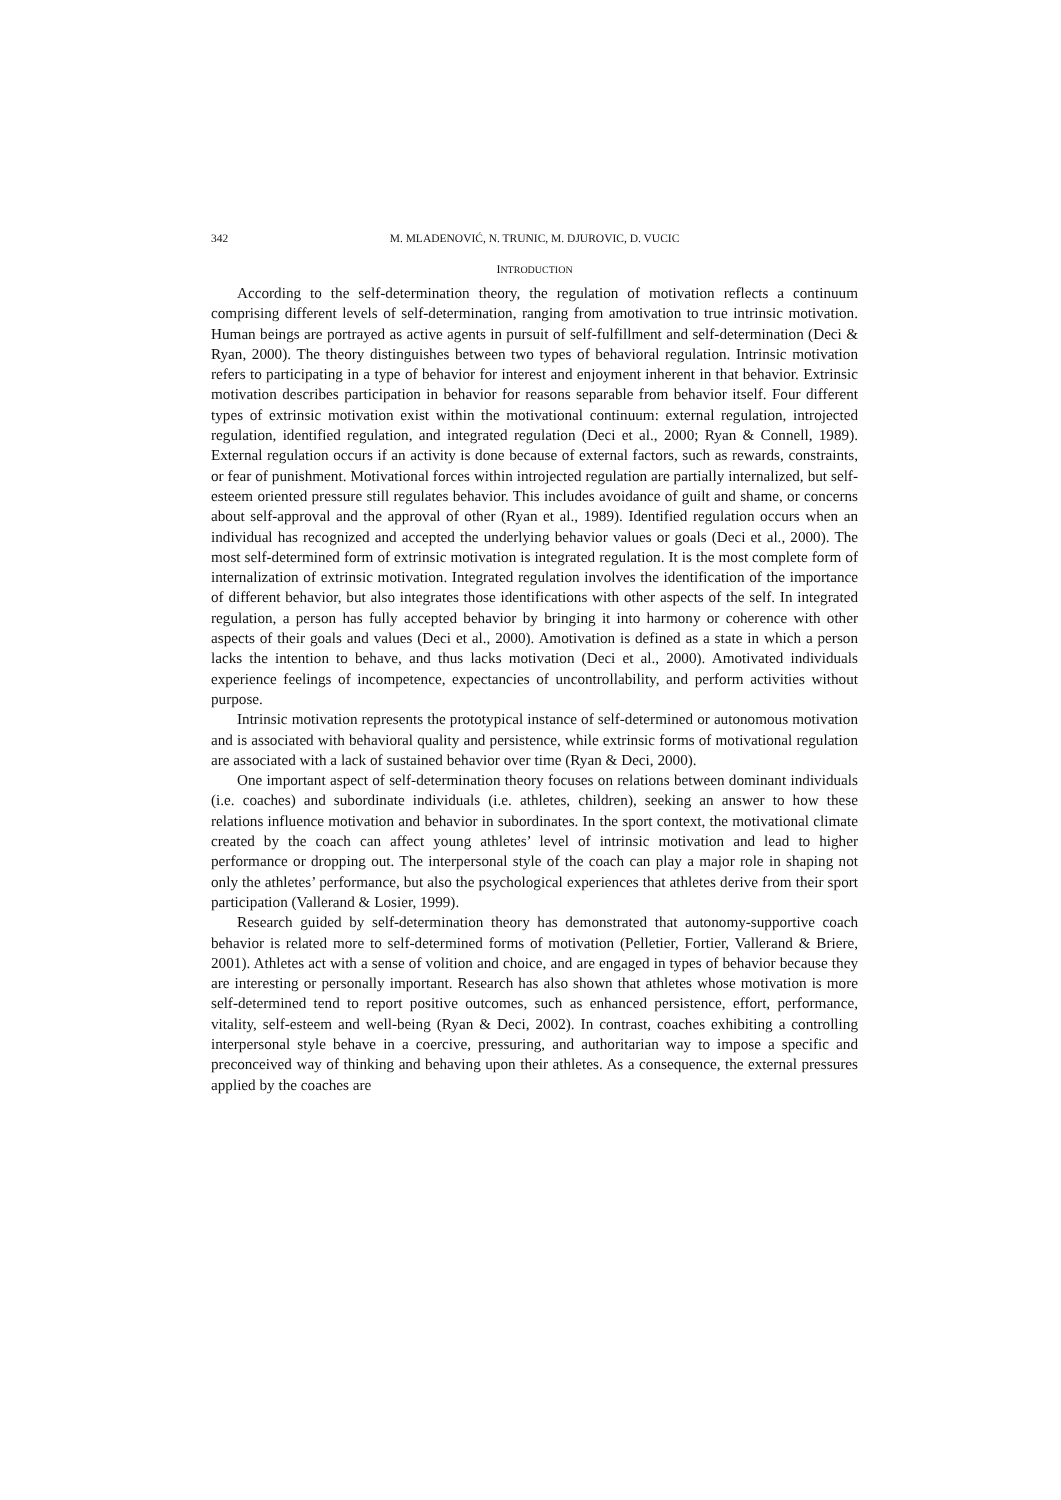342 M. MLADENOVIĆ, N. TRUNIC, M. DJUROVIC, D. VUCIC
INTRODUCTION
According to the self-determination theory, the regulation of motivation reflects a continuum comprising different levels of self-determination, ranging from amotivation to true intrinsic motivation. Human beings are portrayed as active agents in pursuit of self-fulfillment and self-determination (Deci & Ryan, 2000). The theory distinguishes between two types of behavioral regulation. Intrinsic motivation refers to participating in a type of behavior for interest and enjoyment inherent in that behavior. Extrinsic motivation describes participation in behavior for reasons separable from behavior itself. Four different types of extrinsic motivation exist within the motivational continuum: external regulation, introjected regulation, identified regulation, and integrated regulation (Deci et al., 2000; Ryan & Connell, 1989). External regulation occurs if an activity is done because of external factors, such as rewards, constraints, or fear of punishment. Motivational forces within introjected regulation are partially internalized, but self-esteem oriented pressure still regulates behavior. This includes avoidance of guilt and shame, or concerns about self-approval and the approval of other (Ryan et al., 1989). Identified regulation occurs when an individual has recognized and accepted the underlying behavior values or goals (Deci et al., 2000). The most self-determined form of extrinsic motivation is integrated regulation. It is the most complete form of internalization of extrinsic motivation. Integrated regulation involves the identification of the importance of different behavior, but also integrates those identifications with other aspects of the self. In integrated regulation, a person has fully accepted behavior by bringing it into harmony or coherence with other aspects of their goals and values (Deci et al., 2000). Amotivation is defined as a state in which a person lacks the intention to behave, and thus lacks motivation (Deci et al., 2000). Amotivated individuals experience feelings of incompetence, expectancies of uncontrollability, and perform activities without purpose.
Intrinsic motivation represents the prototypical instance of self-determined or autonomous motivation and is associated with behavioral quality and persistence, while extrinsic forms of motivational regulation are associated with a lack of sustained behavior over time (Ryan & Deci, 2000).
One important aspect of self-determination theory focuses on relations between dominant individuals (i.e. coaches) and subordinate individuals (i.e. athletes, children), seeking an answer to how these relations influence motivation and behavior in subordinates. In the sport context, the motivational climate created by the coach can affect young athletes’ level of intrinsic motivation and lead to higher performance or dropping out. The interpersonal style of the coach can play a major role in shaping not only the athletes’ performance, but also the psychological experiences that athletes derive from their sport participation (Vallerand & Losier, 1999).
Research guided by self-determination theory has demonstrated that autonomy-supportive coach behavior is related more to self-determined forms of motivation (Pelletier, Fortier, Vallerand & Briere, 2001). Athletes act with a sense of volition and choice, and are engaged in types of behavior because they are interesting or personally important. Research has also shown that athletes whose motivation is more self-determined tend to report positive outcomes, such as enhanced persistence, effort, performance, vitality, self-esteem and well-being (Ryan & Deci, 2002). In contrast, coaches exhibiting a controlling interpersonal style behave in a coercive, pressuring, and authoritarian way to impose a specific and preconceived way of thinking and behaving upon their athletes. As a consequence, the external pressures applied by the coaches are